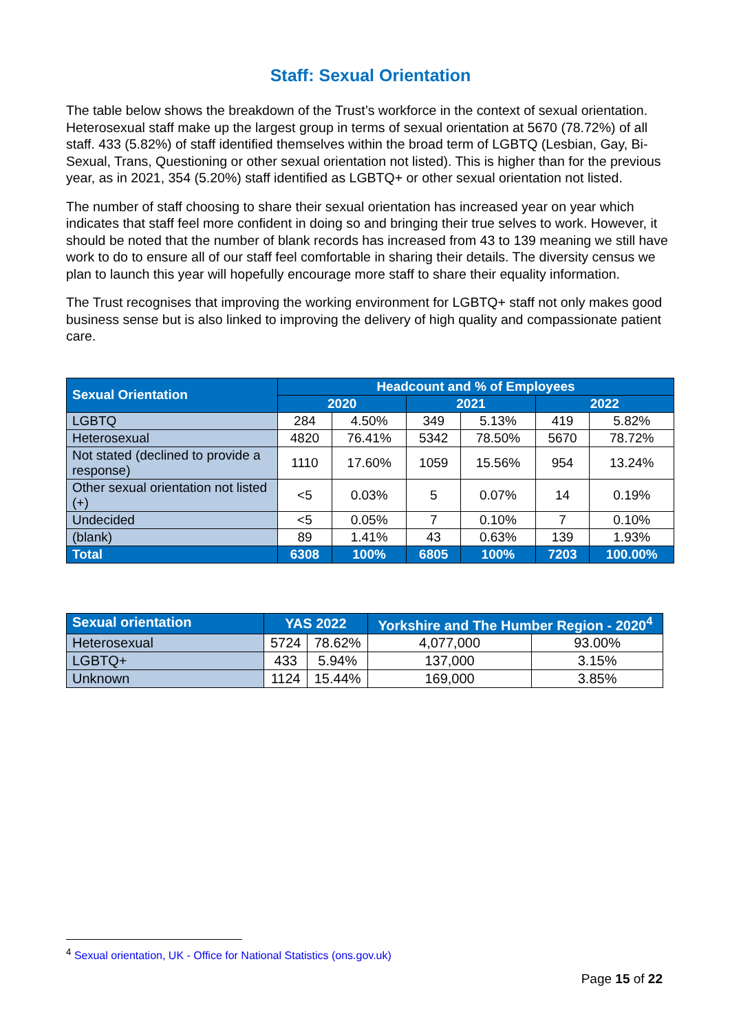Staff: Sexual Orientation
The table below shows the breakdown of the Trust’s workforce in the context of sexual orientation. Heterosexual staff make up the largest group in terms of sexual orientation at 5670 (78.72%) of all staff. 433 (5.82%) of staff identified themselves within the broad term of LGBTQ (Lesbian, Gay, Bi-Sexual, Trans, Questioning or other sexual orientation not listed). This is higher than for the previous year, as in 2021, 354 (5.20%) staff identified as LGBTQ+ or other sexual orientation not listed.
The number of staff choosing to share their sexual orientation has increased year on year which indicates that staff feel more confident in doing so and bringing their true selves to work. However, it should be noted that the number of blank records has increased from 43 to 139 meaning we still have work to do to ensure all of our staff feel comfortable in sharing their details. The diversity census we plan to launch this year will hopefully encourage more staff to share their equality information.
The Trust recognises that improving the working environment for LGBTQ+ staff not only makes good business sense but is also linked to improving the delivery of high quality and compassionate patient care.
| Sexual Orientation | Headcount and % of Employees | | | | | |
| --- | --- | --- | --- | --- | --- | --- |
| | 2020 | | 2021 | | 2022 | |
| LGBTQ | 284 | 4.50% | 349 | 5.13% | 419 | 5.82% |
| Heterosexual | 4820 | 76.41% | 5342 | 78.50% | 5670 | 78.72% |
| Not stated (declined to provide a response) | 1110 | 17.60% | 1059 | 15.56% | 954 | 13.24% |
| Other sexual orientation not listed (+) | <5 | 0.03% | 5 | 0.07% | 14 | 0.19% |
| Undecided | <5 | 0.05% | 7 | 0.10% | 7 | 0.10% |
| (blank) | 89 | 1.41% | 43 | 0.63% | 139 | 1.93% |
| Total | 6308 | 100% | 6805 | 100% | 7203 | 100.00% |
| Sexual orientation | YAS 2022 | | Yorkshire and The Humber Region - 2020<sup>4</sup> | |
| --- | --- | --- | --- | --- |
| Heterosexual | 5724 | 78.62% | 4,077,000 | 93.00% |
| LGBTQ+ | 433 | 5.94% | 137,000 | 3.15% |
| Unknown | 1124 | 15.44% | 169,000 | 3.85% |
<sup>4</sup> Sexual orientation, UK - Office for National Statistics (ons.gov.uk)
Page 15 of 22